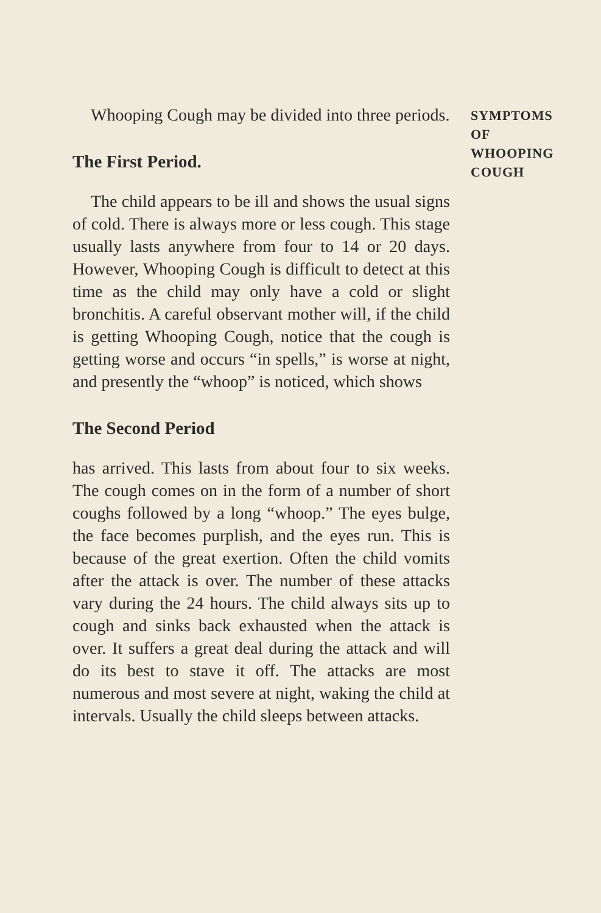Whooping Cough may be divided into three periods.
The First Period.
The child appears to be ill and shows the usual signs of cold. There is always more or less cough. This stage usually lasts anywhere from four to 14 or 20 days. However, Whooping Cough is difficult to detect at this time as the child may only have a cold or slight bronchitis. A careful observant mother will, if the child is getting Whooping Cough, notice that the cough is getting worse and occurs “in spells,” is worse at night, and presently the “whoop” is noticed, which shows
The Second Period
has arrived. This lasts from about four to six weeks. The cough comes on in the form of a number of short coughs followed by a long “whoop.” The eyes bulge, the face becomes purplish, and the eyes run. This is because of the great exertion. Often the child vomits after the attack is over. The number of these attacks vary during the 24 hours. The child always sits up to cough and sinks back exhausted when the attack is over. It suffers a great deal during the attack and will do its best to stave it off. The attacks are most numerous and most severe at night, waking the child at intervals. Usually the child sleeps between attacks.
SYMPTOMS
OF
WHOOPING
COUGH